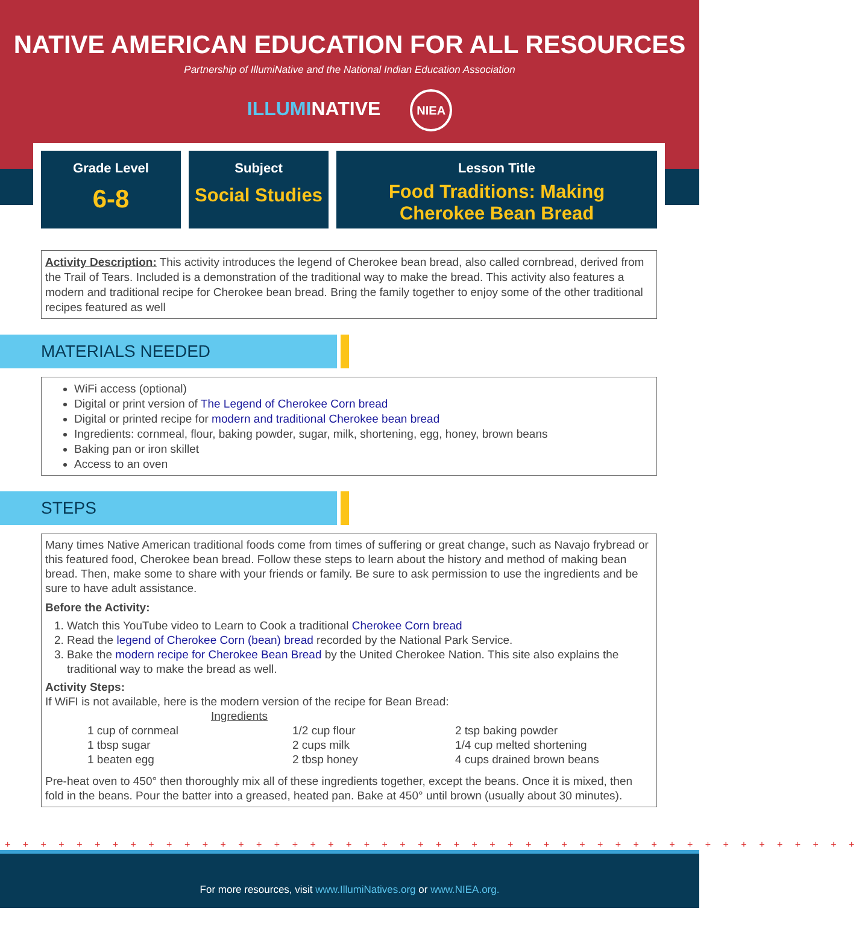NATIVE AMERICAN EDUCATION FOR ALL RESOURCES
Partnership of IllumiNative and the National Indian Education Association
ILLUMINATIVE NIEA
Grade Level
6-8
Subject
Social Studies
Lesson Title
Food Traditions: Making
Cherokee Bean Bread
Activity Description: This activity introduces the legend of Cherokee bean bread, also called cornbread, derived from the Trail of Tears. Included is a demonstration of the traditional way to make the bread. This activity also features a modern and traditional recipe for Cherokee bean bread. Bring the family together to enjoy some of the other traditional recipes featured as well
MATERIALS NEEDED
WiFi access (optional)
Digital or print version of The Legend of Cherokee Corn bread
Digital or printed recipe for modern and traditional Cherokee bean bread
Ingredients: cornmeal, flour, baking powder, sugar, milk, shortening, egg, honey, brown beans
Baking pan or iron skillet
Access to an oven
STEPS
Many times Native American traditional foods come from times of suffering or great change, such as Navajo frybread or this featured food, Cherokee bean bread. Follow these steps to learn about the history and method of making bean bread. Then, make some to share with your friends or family. Be sure to ask permission to use the ingredients and be sure to have adult assistance.
Before the Activity:
1. Watch this YouTube video to Learn to Cook a traditional Cherokee Corn bread
2. Read the legend of Cherokee Corn (bean) bread recorded by the National Park Service.
3. Bake the modern recipe for Cherokee Bean Bread by the United Cherokee Nation. This site also explains the traditional way to make the bread as well.
Activity Steps:
If WiFI is not available, here is the modern version of the recipe for Bean Bread:
Ingredients
| 1 cup of cornmeal | 1/2 cup flour | 2 tsp baking powder |
| 1 tbsp sugar | 2 cups milk | 1/4 cup melted shortening |
| 1 beaten egg | 2 tbsp honey | 4 cups drained brown beans |
Pre-heat oven to 450° then thoroughly mix all of these ingredients together, except the beans. Once it is mixed, then fold in the beans. Pour the batter into a greased, heated pan. Bake at 450° until brown (usually about 30 minutes).
+ + + + + + + + + + + + + + + + + + + + + + + + + + + + + + + + + + + + + + + + + + + + + + + +
For more resources, visit www.IllumiNatives.org or www.NIEA.org.